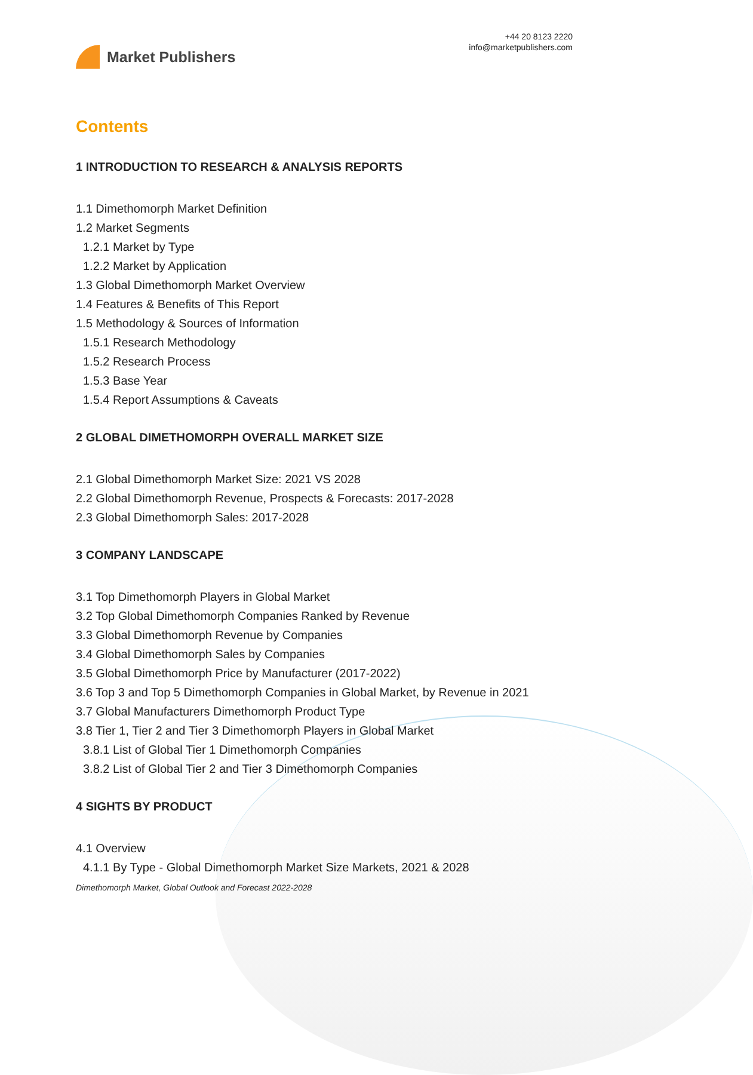Market Publishers
+44 20 8123 2220
info@marketpublishers.com
Contents
1 INTRODUCTION TO RESEARCH & ANALYSIS REPORTS
1.1 Dimethomorph Market Definition
1.2 Market Segments
1.2.1 Market by Type
1.2.2 Market by Application
1.3 Global Dimethomorph Market Overview
1.4 Features & Benefits of This Report
1.5 Methodology & Sources of Information
1.5.1 Research Methodology
1.5.2 Research Process
1.5.3 Base Year
1.5.4 Report Assumptions & Caveats
2 GLOBAL DIMETHOMORPH OVERALL MARKET SIZE
2.1 Global Dimethomorph Market Size: 2021 VS 2028
2.2 Global Dimethomorph Revenue, Prospects & Forecasts: 2017-2028
2.3 Global Dimethomorph Sales: 2017-2028
3 COMPANY LANDSCAPE
3.1 Top Dimethomorph Players in Global Market
3.2 Top Global Dimethomorph Companies Ranked by Revenue
3.3 Global Dimethomorph Revenue by Companies
3.4 Global Dimethomorph Sales by Companies
3.5 Global Dimethomorph Price by Manufacturer (2017-2022)
3.6 Top 3 and Top 5 Dimethomorph Companies in Global Market, by Revenue in 2021
3.7 Global Manufacturers Dimethomorph Product Type
3.8 Tier 1, Tier 2 and Tier 3 Dimethomorph Players in Global Market
3.8.1 List of Global Tier 1 Dimethomorph Companies
3.8.2 List of Global Tier 2 and Tier 3 Dimethomorph Companies
4 SIGHTS BY PRODUCT
4.1 Overview
4.1.1 By Type - Global Dimethomorph Market Size Markets, 2021 & 2028
Dimethomorph Market, Global Outlook and Forecast 2022-2028